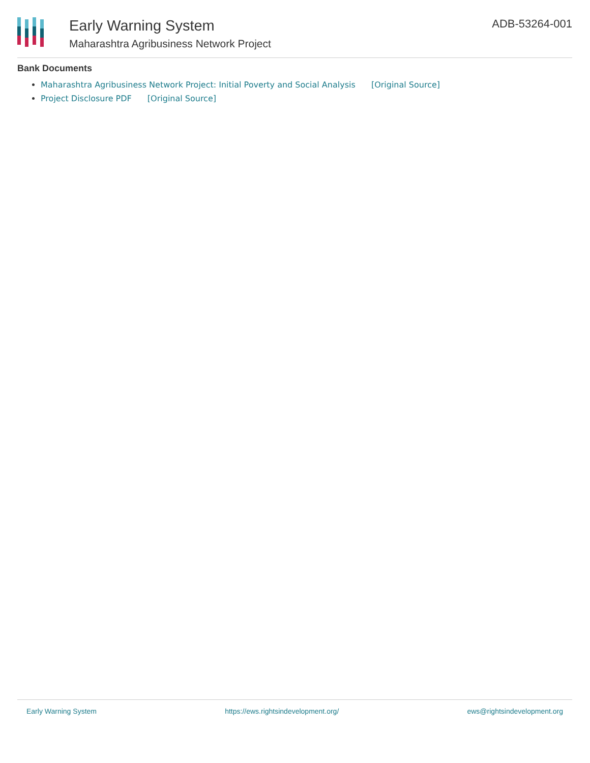Early Warning System
Maharashtra Agribusiness Network Project
ADB-53264-001
Bank Documents
Maharashtra Agribusiness Network Project: Initial Poverty and Social Analysis [Original Source]
Project Disclosure PDF [Original Source]
Early Warning System https://ews.rightsindevelopment.org/ ews@rightsindevelopment.org